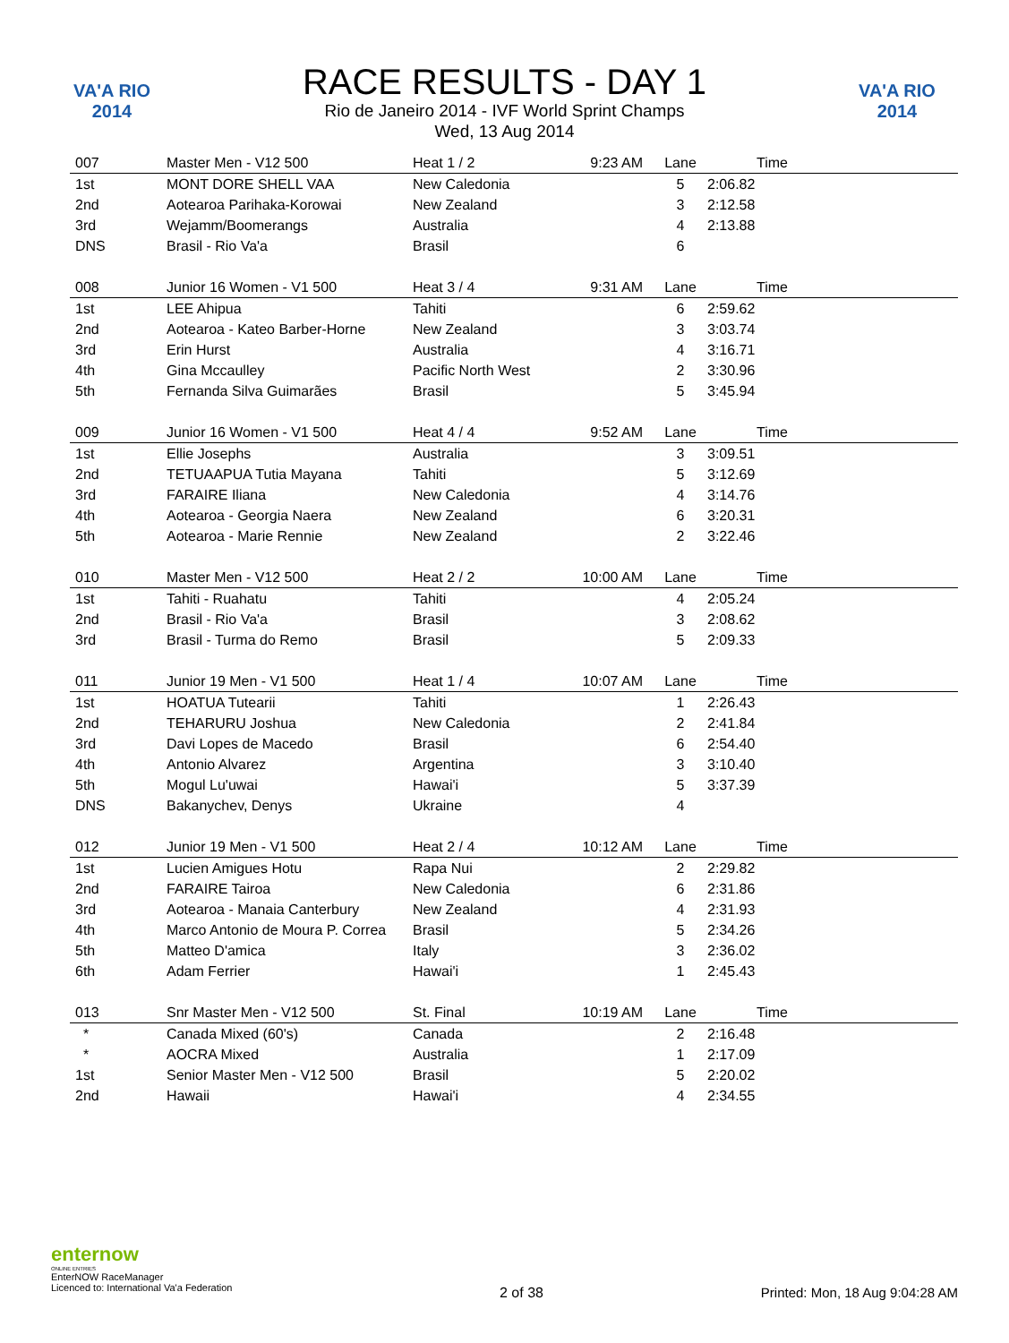VA'A RIO 2014
RACE RESULTS - DAY 1
Rio de Janeiro 2014 - IVF World Sprint Champs
Wed, 13 Aug 2014
VA'A RIO 2014
| 007 | Master Men - V12 500 | Heat 1 / 2 | 9:23 AM | Lane | Time | |
| 1st | MONT DORE SHELL VAA | New Caledonia | | 5 | 2:06.82 | |
| 2nd | Aotearoa Parihaka-Korowai | New Zealand | | 3 | 2:12.58 | |
| 3rd | Wejamm/Boomerangs | Australia | | 4 | 2:13.88 | |
| DNS | Brasil - Rio Va'a | Brasil | | 6 | | |
| 008 | Junior 16 Women - V1 500 | Heat 3 / 4 | 9:31 AM | Lane | Time | |
| 1st | LEE Ahipua | Tahiti | | 6 | 2:59.62 | |
| 2nd | Aotearoa - Kateo Barber-Horne | New Zealand | | 3 | 3:03.74 | |
| 3rd | Erin Hurst | Australia | | 4 | 3:16.71 | |
| 4th | Gina Mccaulley | Pacific North West | | 2 | 3:30.96 | |
| 5th | Fernanda Silva Guimarães | Brasil | | 5 | 3:45.94 | |
| 009 | Junior 16 Women - V1 500 | Heat 4 / 4 | 9:52 AM | Lane | Time | |
| 1st | Ellie Josephs | Australia | | 3 | 3:09.51 | |
| 2nd | TETUAAPUA Tutia Mayana | Tahiti | | 5 | 3:12.69 | |
| 3rd | FARAIRE Iliana | New Caledonia | | 4 | 3:14.76 | |
| 4th | Aotearoa - Georgia Naera | New Zealand | | 6 | 3:20.31 | |
| 5th | Aotearoa - Marie Rennie | New Zealand | | 2 | 3:22.46 | |
| 010 | Master Men - V12 500 | Heat 2 / 2 | 10:00 AM | Lane | Time | |
| 1st | Tahiti - Ruahatu | Tahiti | | 4 | 2:05.24 | |
| 2nd | Brasil - Rio Va'a | Brasil | | 3 | 2:08.62 | |
| 3rd | Brasil - Turma do Remo | Brasil | | 5 | 2:09.33 | |
| 011 | Junior 19 Men - V1 500 | Heat 1 / 4 | 10:07 AM | Lane | Time | |
| 1st | HOATUA Tutearii | Tahiti | | 1 | 2:26.43 | |
| 2nd | TEHARURU Joshua | New Caledonia | | 2 | 2:41.84 | |
| 3rd | Davi Lopes de Macedo | Brasil | | 6 | 2:54.40 | |
| 4th | Antonio Alvarez | Argentina | | 3 | 3:10.40 | |
| 5th | Mogul Lu'uwai | Hawai'i | | 5 | 3:37.39 | |
| DNS | Bakanychev, Denys | Ukraine | | 4 | | |
| 012 | Junior 19 Men - V1 500 | Heat 2 / 4 | 10:12 AM | Lane | Time | |
| 1st | Lucien Amigues Hotu | Rapa Nui | | 2 | 2:29.82 | |
| 2nd | FARAIRE Tairoa | New Caledonia | | 6 | 2:31.86 | |
| 3rd | Aotearoa - Manaia Canterbury | New Zealand | | 4 | 2:31.93 | |
| 4th | Marco Antonio de Moura P. Correa | Brasil | | 5 | 2:34.26 | |
| 5th | Matteo D'amica | Italy | | 3 | 2:36.02 | |
| 6th | Adam Ferrier | Hawai'i | | 1 | 2:45.43 | |
| 013 | Snr Master Men - V12 500 | St. Final | 10:19 AM | Lane | Time | |
| * | Canada Mixed (60's) | Canada | | 2 | 2:16.48 | |
| * | AOCRA Mixed | Australia | | 1 | 2:17.09 | |
| 1st | Senior Master Men - V12 500 | Brasil | | 5 | 2:20.02 | |
| 2nd | Hawaii | Hawai'i | | 4 | 2:34.55 | |
enternow
ONLINE ENTRIES
EnterNOW RaceManager
Licenced to: International Va'a Federation
2 of 38
Printed: Mon, 18 Aug 9:04:28 AM